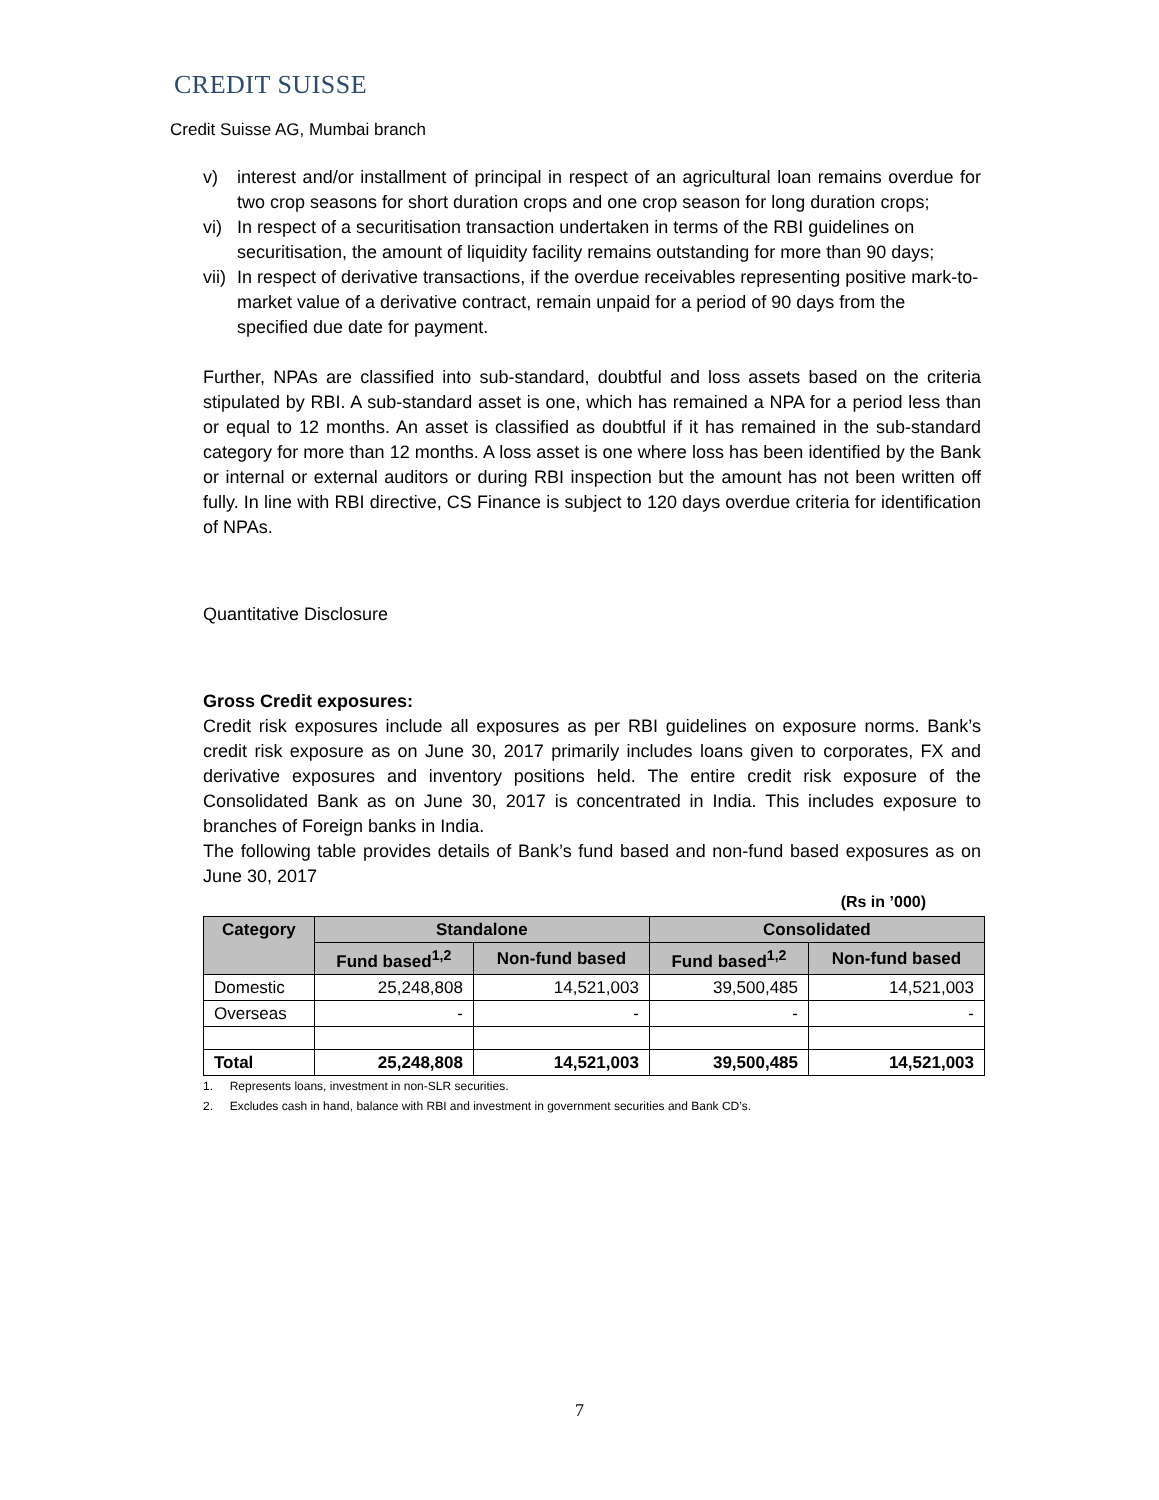CREDIT SUISSE
Credit Suisse AG, Mumbai branch
v) interest and/or installment of principal in respect of an agricultural loan remains overdue for two crop seasons for short duration crops and one crop season for long duration crops;
vi) In respect of a securitisation transaction undertaken in terms of the RBI guidelines on securitisation, the amount of liquidity facility remains outstanding for more than 90 days;
vii)
In respect of derivative transactions, if the overdue receivables representing positive mark-to-market value of a derivative contract, remain unpaid for a period of 90 days from the specified due date for payment.
Further, NPAs are classified into sub-standard, doubtful and loss assets based on the criteria stipulated by RBI. A sub-standard asset is one, which has remained a NPA for a period less than or equal to 12 months. An asset is classified as doubtful if it has remained in the sub-standard category for more than 12 months. A loss asset is one where loss has been identified by the Bank or internal or external auditors or during RBI inspection but the amount has not been written off fully. In line with RBI directive, CS Finance is subject to 120 days overdue criteria for identification of NPAs.
Quantitative Disclosure
Gross Credit exposures:
Credit risk exposures include all exposures as per RBI guidelines on exposure norms. Bank’s credit risk exposure as on June 30, 2017 primarily includes loans given to corporates, FX and derivative exposures and inventory positions held. The entire credit risk exposure of the Consolidated Bank as on June 30, 2017 is concentrated in India. This includes exposure to branches of Foreign banks in India.
The following table provides details of Bank’s fund based and non-fund based exposures as on June 30, 2017
(Rs in ’000)
| Category | Standalone | | Consolidated | |
| --- | --- | --- | --- | --- |
| | Fund based<sup>1,2</sup> | Non-fund based | Fund based<sup>1,2</sup> | Non-fund based |
| Domestic | 25,248,808 | 14,521,003 | 39,500,485 | 14,521,003 |
| Overseas | - | - | - | - |
| Total | 25,248,808 | 14,521,003 | 39,500,485 | 14,521,003 |
1. Represents loans, investment in non-SLR securities.
2. Excludes cash in hand, balance with RBI and investment in government securities and Bank CD’s.
7